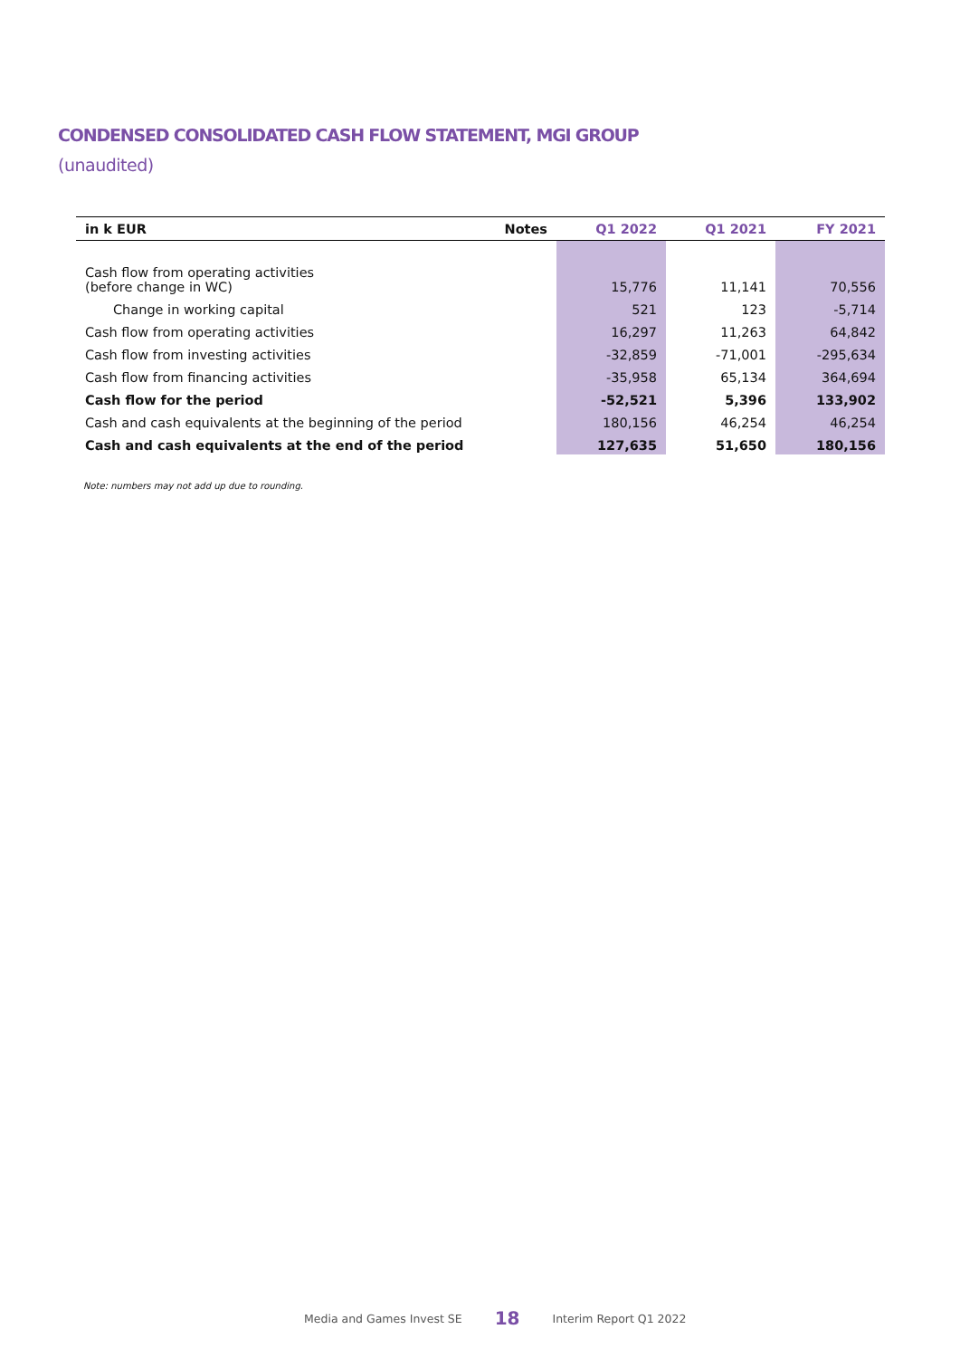CONDENSED CONSOLIDATED CASH FLOW STATEMENT, MGI GROUP
(unaudited)
| in k EUR | Notes | Q1 2022 | Q1 2021 | FY 2021 |
| --- | --- | --- | --- | --- |
| Cash flow from operating activities (before change in WC) | | 15,776 | 11,141 | 70,556 |
| Change in working capital | | 521 | 123 | -5,714 |
| Cash flow from operating activities | | 16,297 | 11,263 | 64,842 |
| Cash flow from investing activities | | -32,859 | -71,001 | -295,634 |
| Cash flow from financing activities | | -35,958 | 65,134 | 364,694 |
| Cash flow for the period | | -52,521 | 5,396 | 133,902 |
| Cash and cash equivalents at the beginning of the period | | 180,156 | 46,254 | 46,254 |
| Cash and cash equivalents at the end of the period | | 127,635 | 51,650 | 180,156 |
Note: numbers may not add up due to rounding.
Media and Games Invest SE 18 Interim Report Q1 2022